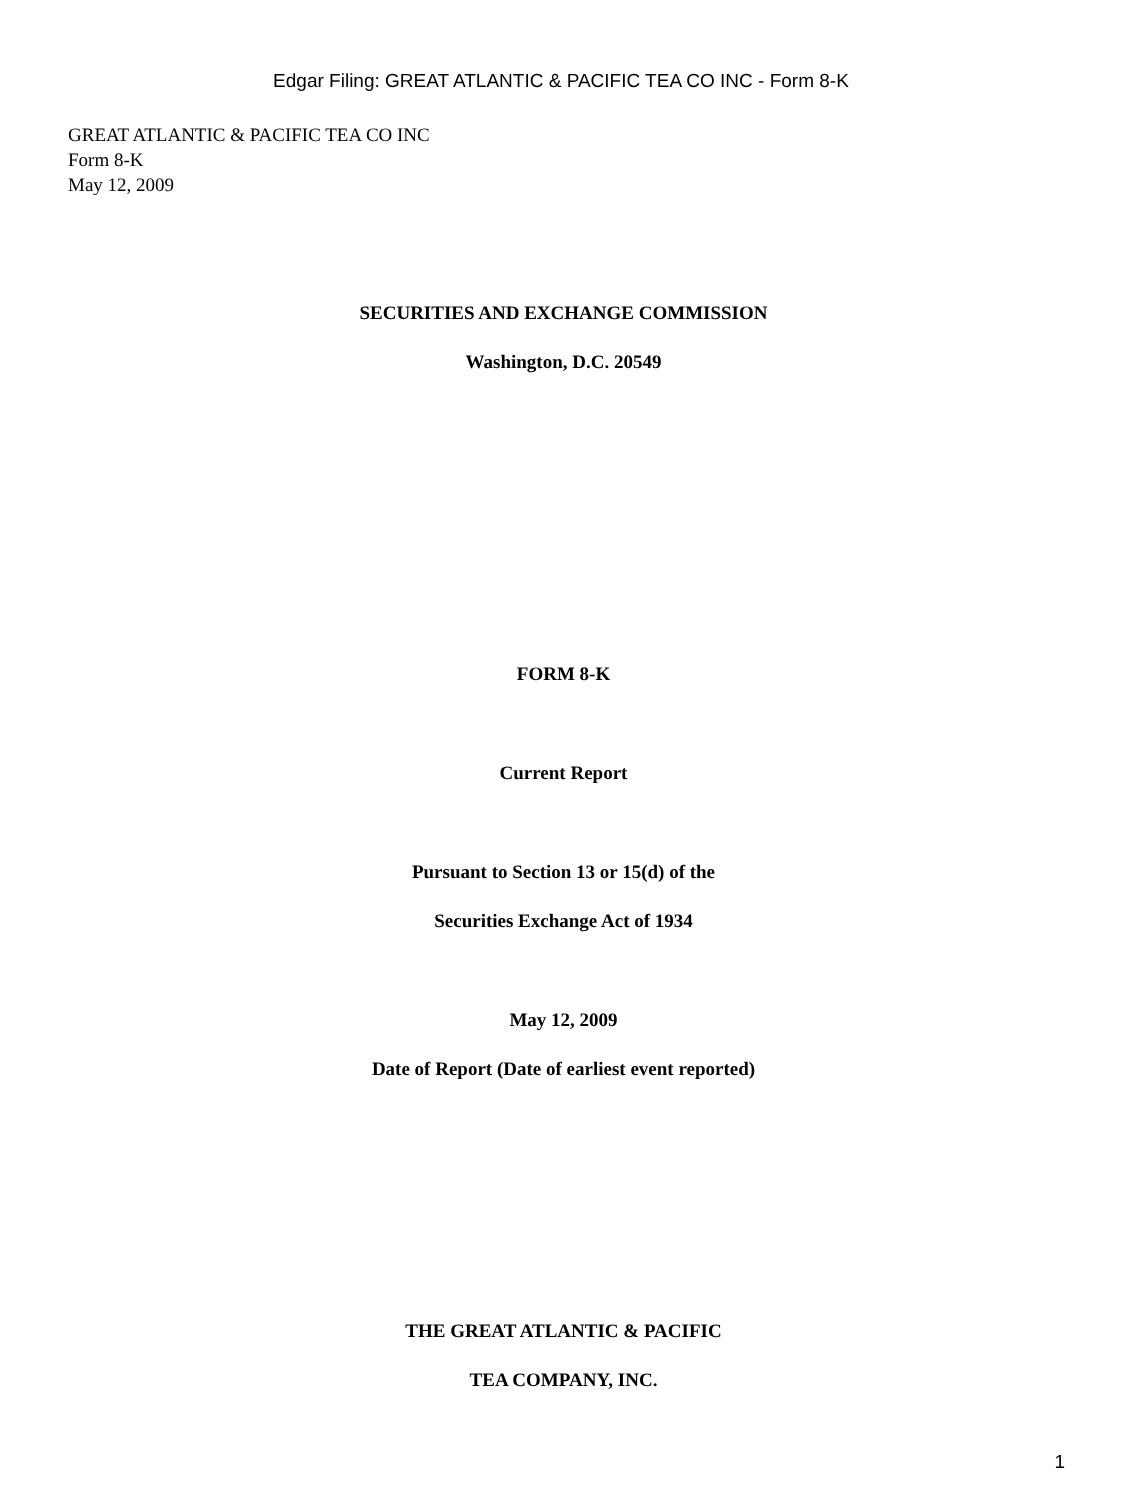Edgar Filing: GREAT ATLANTIC & PACIFIC TEA CO INC - Form 8-K
GREAT ATLANTIC & PACIFIC TEA CO INC
Form 8-K
May 12, 2009
SECURITIES AND EXCHANGE COMMISSION
Washington, D.C. 20549
FORM 8-K
Current Report
Pursuant to Section 13 or 15(d) of the
Securities Exchange Act of 1934
May 12, 2009
Date of Report (Date of earliest event reported)
THE GREAT ATLANTIC & PACIFIC
TEA COMPANY, INC.
1